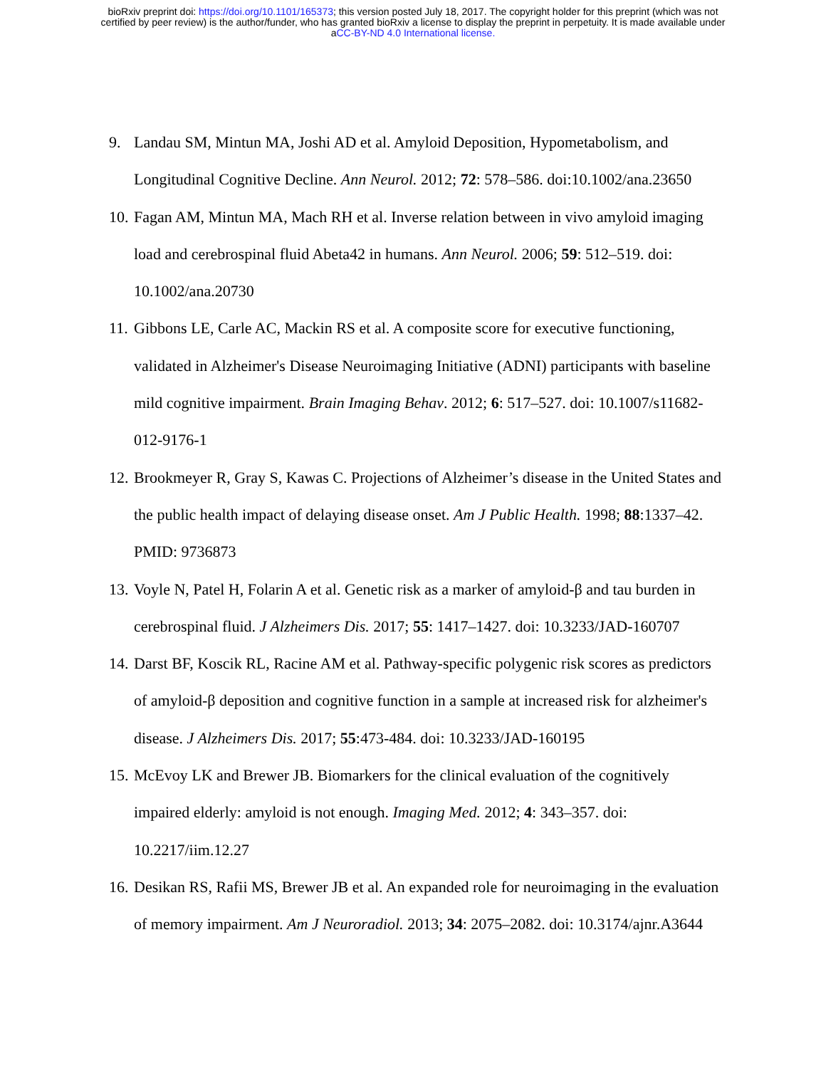bioRxiv preprint doi: https://doi.org/10.1101/165373; this version posted July 18, 2017. The copyright holder for this preprint (which was not
certified by peer review) is the author/funder, who has granted bioRxiv a license to display the preprint in perpetuity. It is made available under
aCC-BY-ND 4.0 International license.
9. Landau SM, Mintun MA, Joshi AD et al. Amyloid Deposition, Hypometabolism, and Longitudinal Cognitive Decline. Ann Neurol. 2012; 72: 578–586. doi:10.1002/ana.23650
10. Fagan AM, Mintun MA, Mach RH et al. Inverse relation between in vivo amyloid imaging load and cerebrospinal fluid Abeta42 in humans. Ann Neurol. 2006; 59: 512–519. doi: 10.1002/ana.20730
11. Gibbons LE, Carle AC, Mackin RS et al. A composite score for executive functioning, validated in Alzheimer's Disease Neuroimaging Initiative (ADNI) participants with baseline mild cognitive impairment. Brain Imaging Behav. 2012; 6: 517–527. doi: 10.1007/s11682-012-9176-1
12. Brookmeyer R, Gray S, Kawas C. Projections of Alzheimer’s disease in the United States and the public health impact of delaying disease onset. Am J Public Health. 1998; 88:1337–42. PMID: 9736873
13. Voyle N, Patel H, Folarin A et al. Genetic risk as a marker of amyloid-β and tau burden in cerebrospinal fluid. J Alzheimers Dis. 2017; 55: 1417–1427. doi: 10.3233/JAD-160707
14. Darst BF, Koscik RL, Racine AM et al. Pathway-specific polygenic risk scores as predictors of amyloid-β deposition and cognitive function in a sample at increased risk for alzheimer's disease. J Alzheimers Dis. 2017; 55:473-484. doi: 10.3233/JAD-160195
15. McEvoy LK and Brewer JB. Biomarkers for the clinical evaluation of the cognitively impaired elderly: amyloid is not enough. Imaging Med. 2012; 4: 343–357. doi: 10.2217/iim.12.27
16. Desikan RS, Rafii MS, Brewer JB et al. An expanded role for neuroimaging in the evaluation of memory impairment. Am J Neuroradiol. 2013; 34: 2075–2082. doi: 10.3174/ajnr.A3644